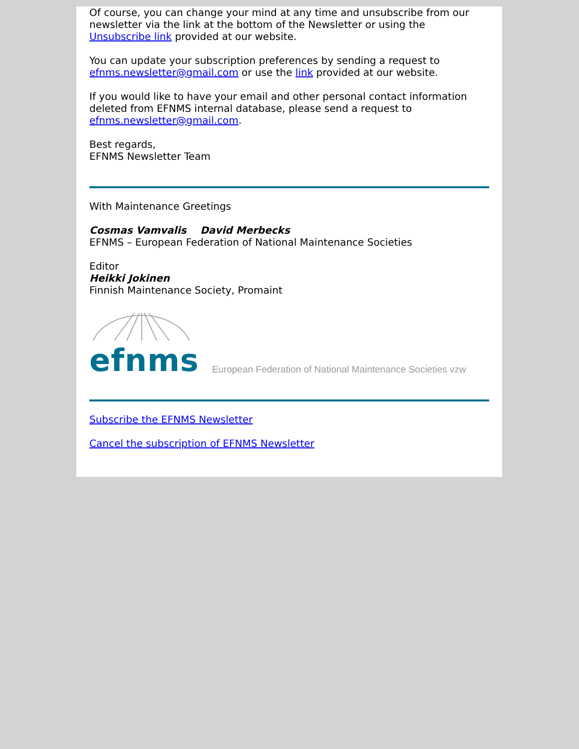Of course, you can change your mind at any time and unsubscribe from our newsletter via the link at the bottom of the Newsletter or using the Unsubscribe link provided at our website.
You can update your subscription preferences by sending a request to efnms.newsletter@gmail.com or use the link provided at our website.
If you would like to have your email and other personal contact information deleted from EFNMS internal database, please send a request to efnms.newsletter@gmail.com.
Best regards,
EFNMS Newsletter Team
With Maintenance Greetings
Cosmas Vamvalis David Merbecks
EFNMS – European Federation of National Maintenance Societies
Editor
Heikki Jokinen
Finnish Maintenance Society, Promaint
efnms
European Federation of National Maintenance Societies vzw
Subscribe the EFNMS Newsletter
Cancel the subscription of EFNMS Newsletter